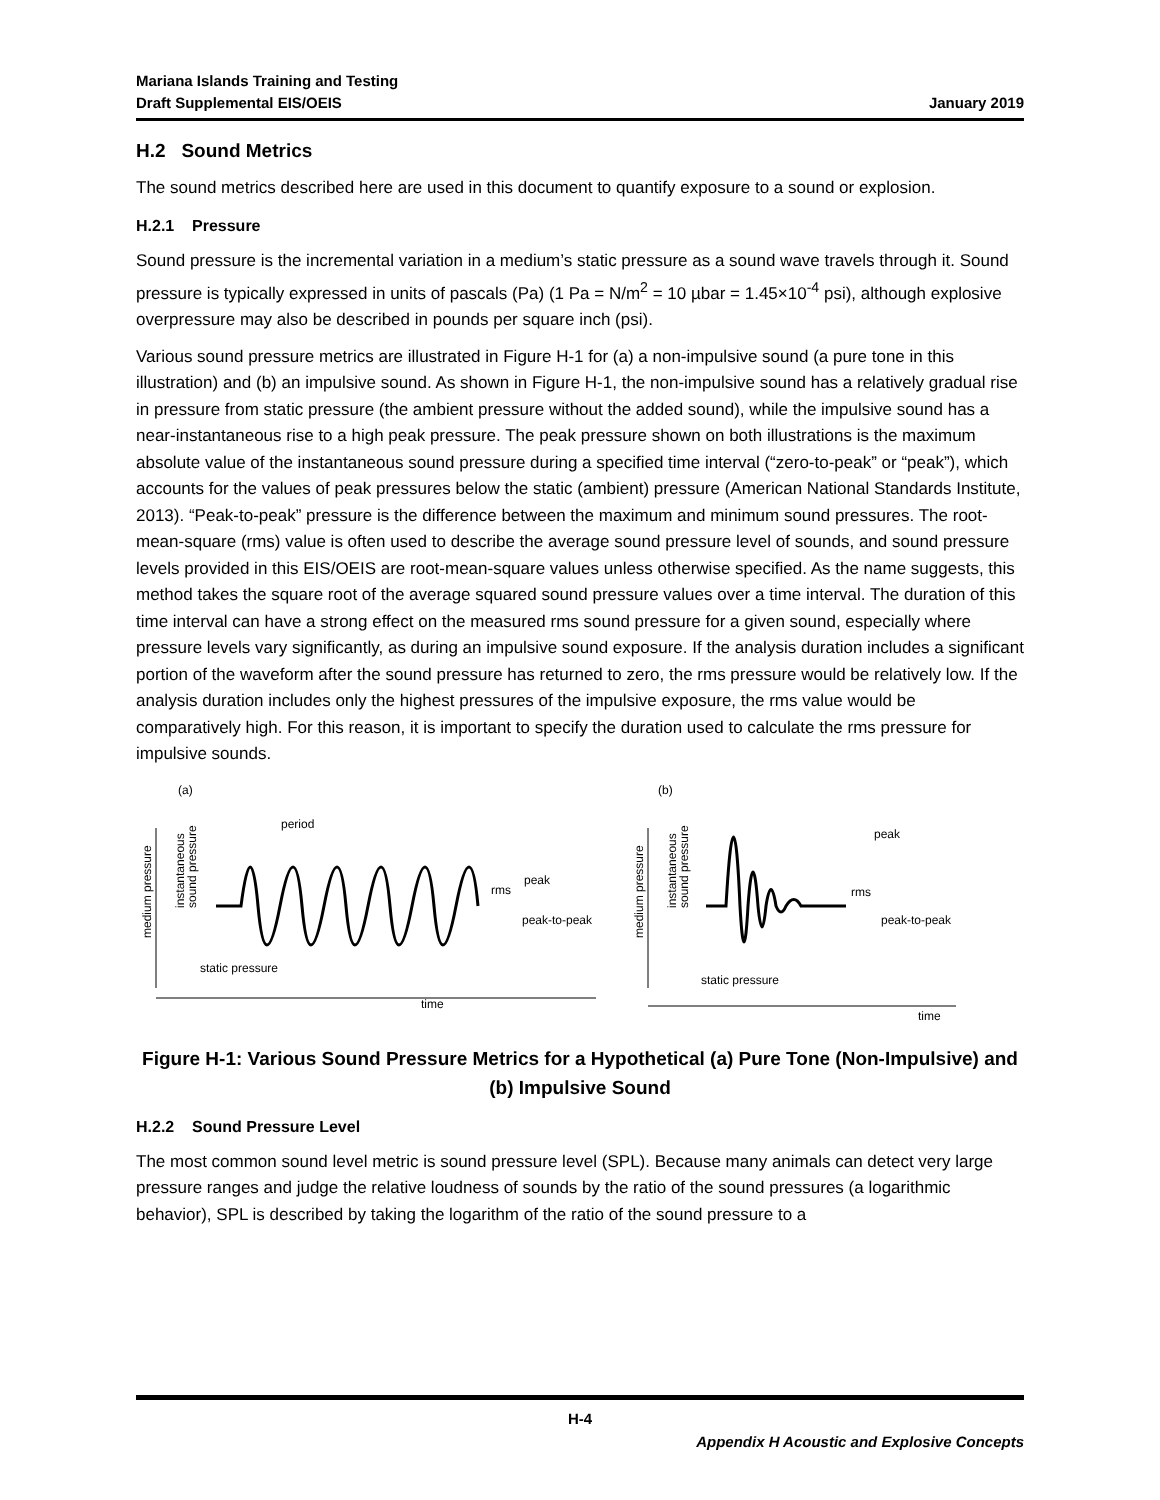Mariana Islands Training and Testing
Draft Supplemental EIS/OEIS
January 2019
H.2 Sound Metrics
The sound metrics described here are used in this document to quantify exposure to a sound or explosion.
H.2.1 Pressure
Sound pressure is the incremental variation in a medium’s static pressure as a sound wave travels through it. Sound pressure is typically expressed in units of pascals (Pa) (1 Pa = N/m<sup>2</sup> = 10 µbar = 1.45×10<sup>-4</sup> psi), although explosive overpressure may also be described in pounds per square inch (psi).
Various sound pressure metrics are illustrated in Figure H-1 for (a) a non-impulsive sound (a pure tone in this illustration) and (b) an impulsive sound. As shown in Figure H-1, the non-impulsive sound has a relatively gradual rise in pressure from static pressure (the ambient pressure without the added sound), while the impulsive sound has a near-instantaneous rise to a high peak pressure. The peak pressure shown on both illustrations is the maximum absolute value of the instantaneous sound pressure during a specified time interval (“zero-to-peak” or “peak”), which accounts for the values of peak pressures below the static (ambient) pressure (American National Standards Institute, 2013). “Peak-to-peak” pressure is the difference between the maximum and minimum sound pressures. The root-mean-square (rms) value is often used to describe the average sound pressure level of sounds, and sound pressure levels provided in this EIS/OEIS are root-mean-square values unless otherwise specified. As the name suggests, this method takes the square root of the average squared sound pressure values over a time interval. The duration of this time interval can have a strong effect on the measured rms sound pressure for a given sound, especially where pressure levels vary significantly, as during an impulsive sound exposure. If the analysis duration includes a significant portion of the waveform after the sound pressure has returned to zero, the rms pressure would be relatively low. If the analysis duration includes only the highest pressures of the impulsive exposure, the rms value would be comparatively high. For this reason, it is important to specify the duration used to calculate the rms pressure for impulsive sounds.
(a)
(b)
medium pressure
instantaneous
sound pressure
period
peak
rms
peak-to-peak
static pressure
time
medium pressure
instantaneous
sound pressure
peak
rms
peak-to-peak
static pressure
time
Figure H-1: Various Sound Pressure Metrics for a Hypothetical (a) Pure Tone (Non-Impulsive) and (b) Impulsive Sound
H.2.2 Sound Pressure Level
The most common sound level metric is sound pressure level (SPL). Because many animals can detect very large pressure ranges and judge the relative loudness of sounds by the ratio of the sound pressures (a logarithmic behavior), SPL is described by taking the logarithm of the ratio of the sound pressure to a
H-4
Appendix H Acoustic and Explosive Concepts